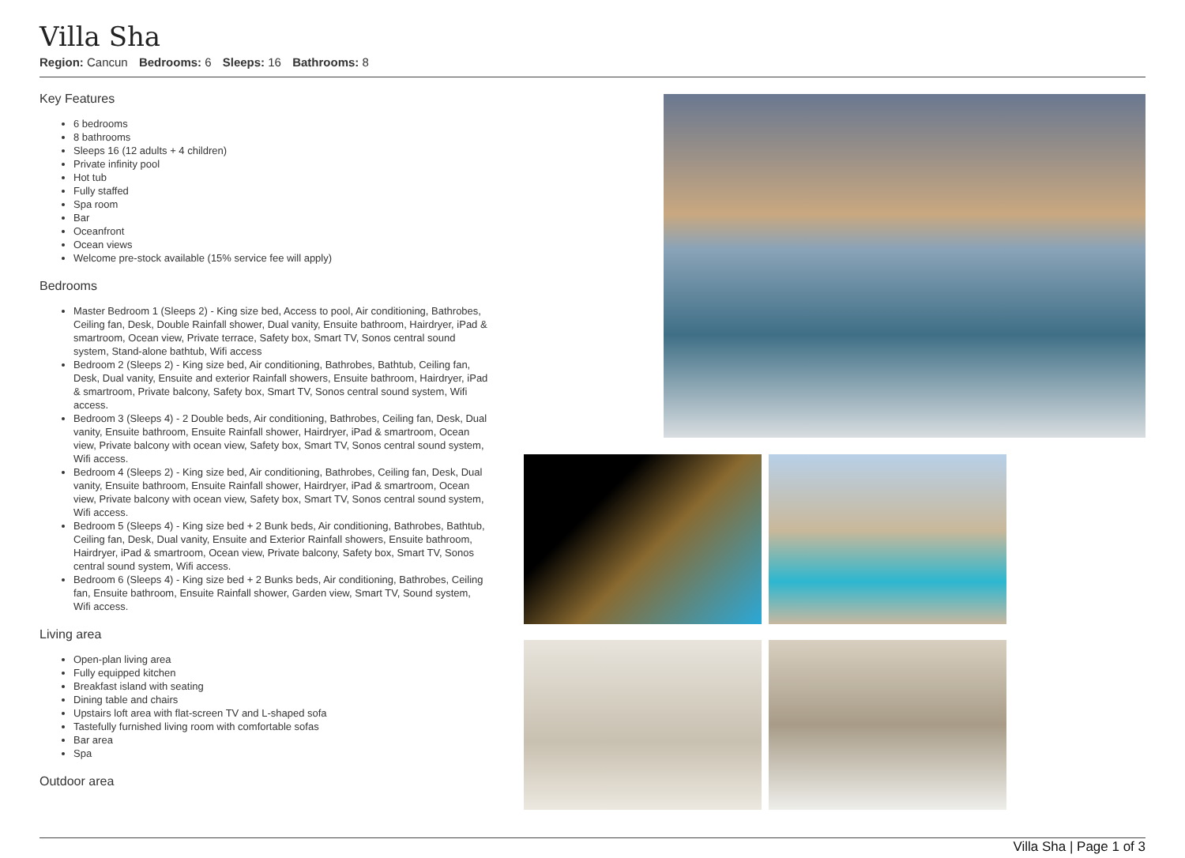Villa Sha
Region: Cancun Bedrooms: 6 Sleeps: 16 Bathrooms: 8
Key Features
6 bedrooms
8 bathrooms
Sleeps 16 (12 adults + 4 children)
Private infinity pool
Hot tub
Fully staffed
Spa room
Bar
Oceanfront
Ocean views
Welcome pre-stock available (15% service fee will apply)
Bedrooms
Master Bedroom 1 (Sleeps 2) - King size bed, Access to pool, Air conditioning, Bathrobes, Ceiling fan, Desk, Double Rainfall shower, Dual vanity, Ensuite bathroom, Hairdryer, iPad & smartroom, Ocean view, Private terrace, Safety box, Smart TV, Sonos central sound system, Stand-alone bathtub, Wifi access
Bedroom 2 (Sleeps 2) - King size bed, Air conditioning, Bathrobes, Bathtub, Ceiling fan, Desk, Dual vanity, Ensuite and exterior Rainfall showers, Ensuite bathroom, Hairdryer, iPad & smartroom, Private balcony, Safety box, Smart TV, Sonos central sound system, Wifi access.
Bedroom 3 (Sleeps 4) - 2 Double beds, Air conditioning, Bathrobes, Ceiling fan, Desk, Dual vanity, Ensuite bathroom, Ensuite Rainfall shower, Hairdryer, iPad & smartroom, Ocean view, Private balcony with ocean view, Safety box, Smart TV, Sonos central sound system, Wifi access.
Bedroom 4 (Sleeps 2) - King size bed, Air conditioning, Bathrobes, Ceiling fan, Desk, Dual vanity, Ensuite bathroom, Ensuite Rainfall shower, Hairdryer, iPad & smartroom, Ocean view, Private balcony with ocean view, Safety box, Smart TV, Sonos central sound system, Wifi access.
Bedroom 5 (Sleeps 4) - King size bed + 2 Bunk beds, Air conditioning, Bathrobes, Bathtub, Ceiling fan, Desk, Dual vanity, Ensuite and Exterior Rainfall showers, Ensuite bathroom, Hairdryer, iPad & smartroom, Ocean view, Private balcony, Safety box, Smart TV, Sonos central sound system, Wifi access.
Bedroom 6 (Sleeps 4) - King size bed + 2 Bunks beds, Air conditioning, Bathrobes, Ceiling fan, Ensuite bathroom, Ensuite Rainfall shower, Garden view, Smart TV, Sound system, Wifi access.
Living area
Open-plan living area
Fully equipped kitchen
Breakfast island with seating
Dining table and chairs
Upstairs loft area with flat-screen TV and L-shaped sofa
Tastefully furnished living room with comfortable sofas
Bar area
Spa
Outdoor area
Villa Sha | Page 1 of 3